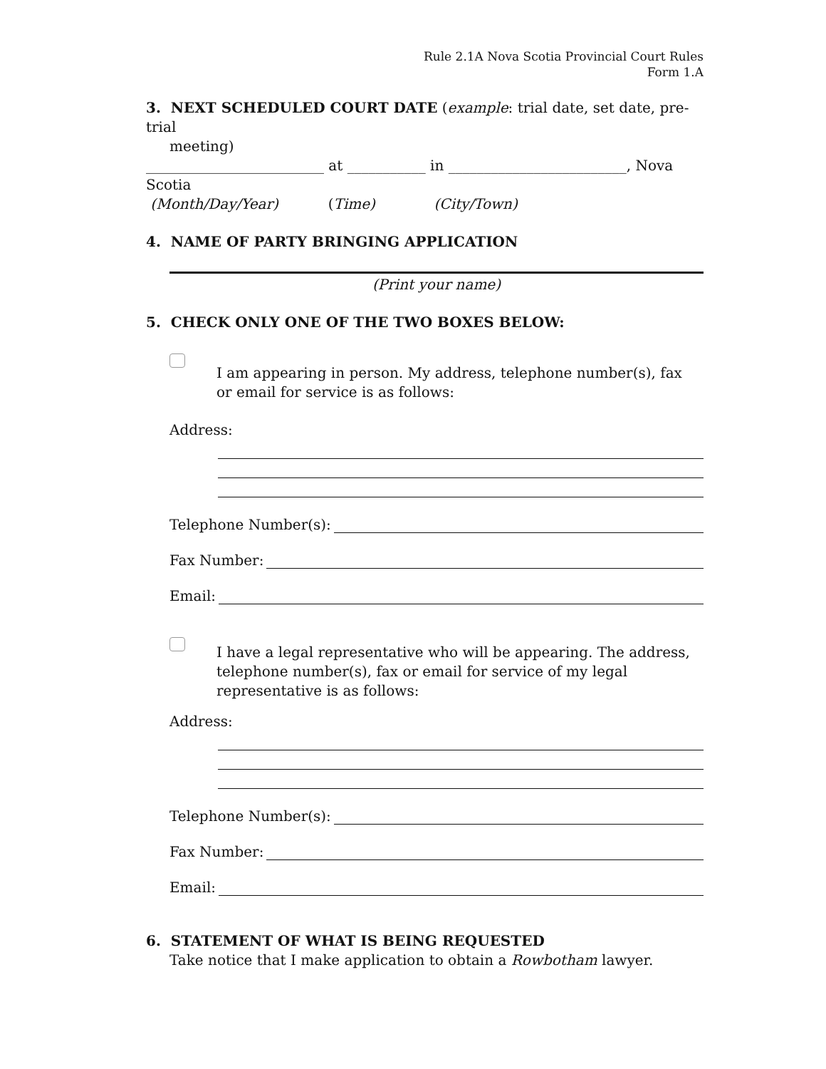Rule 2.1A Nova Scotia Provincial Court Rules
Form 1.A
3. NEXT SCHEDULED COURT DATE (example: trial date, set date, pre-trial
meeting)
_________________________ at ___________ in _________________________, Nova Scotia
(Month/Day/Year) (Time) (City/Town)
4. NAME OF PARTY BRINGING APPLICATION
(Print your name)
5. CHECK ONLY ONE OF THE TWO BOXES BELOW:
I am appearing in person. My address, telephone number(s), fax
or email for service is as follows:
Address:
Telephone Number(s):
Fax Number:
Email:
I have a legal representative who will be appearing. The address,
telephone number(s), fax or email for service of my legal
representative is as follows:
Address:
Telephone Number(s):
Fax Number:
Email:
6. STATEMENT OF WHAT IS BEING REQUESTED
Take notice that I make application to obtain a Rowbotham lawyer.